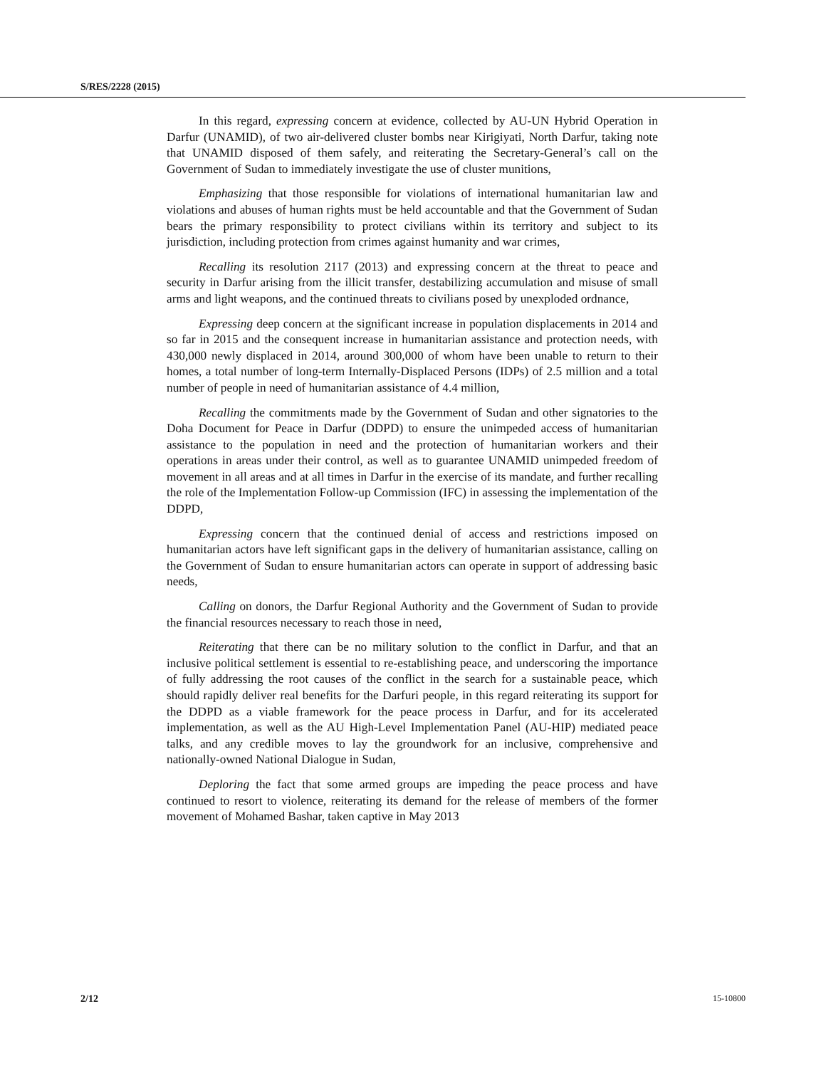S/RES/2228 (2015)
In this regard, expressing concern at evidence, collected by AU-UN Hybrid Operation in Darfur (UNAMID), of two air-delivered cluster bombs near Kirigiyati, North Darfur, taking note that UNAMID disposed of them safely, and reiterating the Secretary-General’s call on the Government of Sudan to immediately investigate the use of cluster munitions,
Emphasizing that those responsible for violations of international humanitarian law and violations and abuses of human rights must be held accountable and that the Government of Sudan bears the primary responsibility to protect civilians within its territory and subject to its jurisdiction, including protection from crimes against humanity and war crimes,
Recalling its resolution 2117 (2013) and expressing concern at the threat to peace and security in Darfur arising from the illicit transfer, destabilizing accumulation and misuse of small arms and light weapons, and the continued threats to civilians posed by unexploded ordnance,
Expressing deep concern at the significant increase in population displacements in 2014 and so far in 2015 and the consequent increase in humanitarian assistance and protection needs, with 430,000 newly displaced in 2014, around 300,000 of whom have been unable to return to their homes, a total number of long-term Internally-Displaced Persons (IDPs) of 2.5 million and a total number of people in need of humanitarian assistance of 4.4 million,
Recalling the commitments made by the Government of Sudan and other signatories to the Doha Document for Peace in Darfur (DDPD) to ensure the unimpeded access of humanitarian assistance to the population in need and the protection of humanitarian workers and their operations in areas under their control, as well as to guarantee UNAMID unimpeded freedom of movement in all areas and at all times in Darfur in the exercise of its mandate, and further recalling the role of the Implementation Follow-up Commission (IFC) in assessing the implementation of the DDPD,
Expressing concern that the continued denial of access and restrictions imposed on humanitarian actors have left significant gaps in the delivery of humanitarian assistance, calling on the Government of Sudan to ensure humanitarian actors can operate in support of addressing basic needs,
Calling on donors, the Darfur Regional Authority and the Government of Sudan to provide the financial resources necessary to reach those in need,
Reiterating that there can be no military solution to the conflict in Darfur, and that an inclusive political settlement is essential to re-establishing peace, and underscoring the importance of fully addressing the root causes of the conflict in the search for a sustainable peace, which should rapidly deliver real benefits for the Darfuri people, in this regard reiterating its support for the DDPD as a viable framework for the peace process in Darfur, and for its accelerated implementation, as well as the AU High-Level Implementation Panel (AU-HIP) mediated peace talks, and any credible moves to lay the groundwork for an inclusive, comprehensive and nationally-owned National Dialogue in Sudan,
Deploring the fact that some armed groups are impeding the peace process and have continued to resort to violence, reiterating its demand for the release of members of the former movement of Mohamed Bashar, taken captive in May 2013
2/12 15-10800